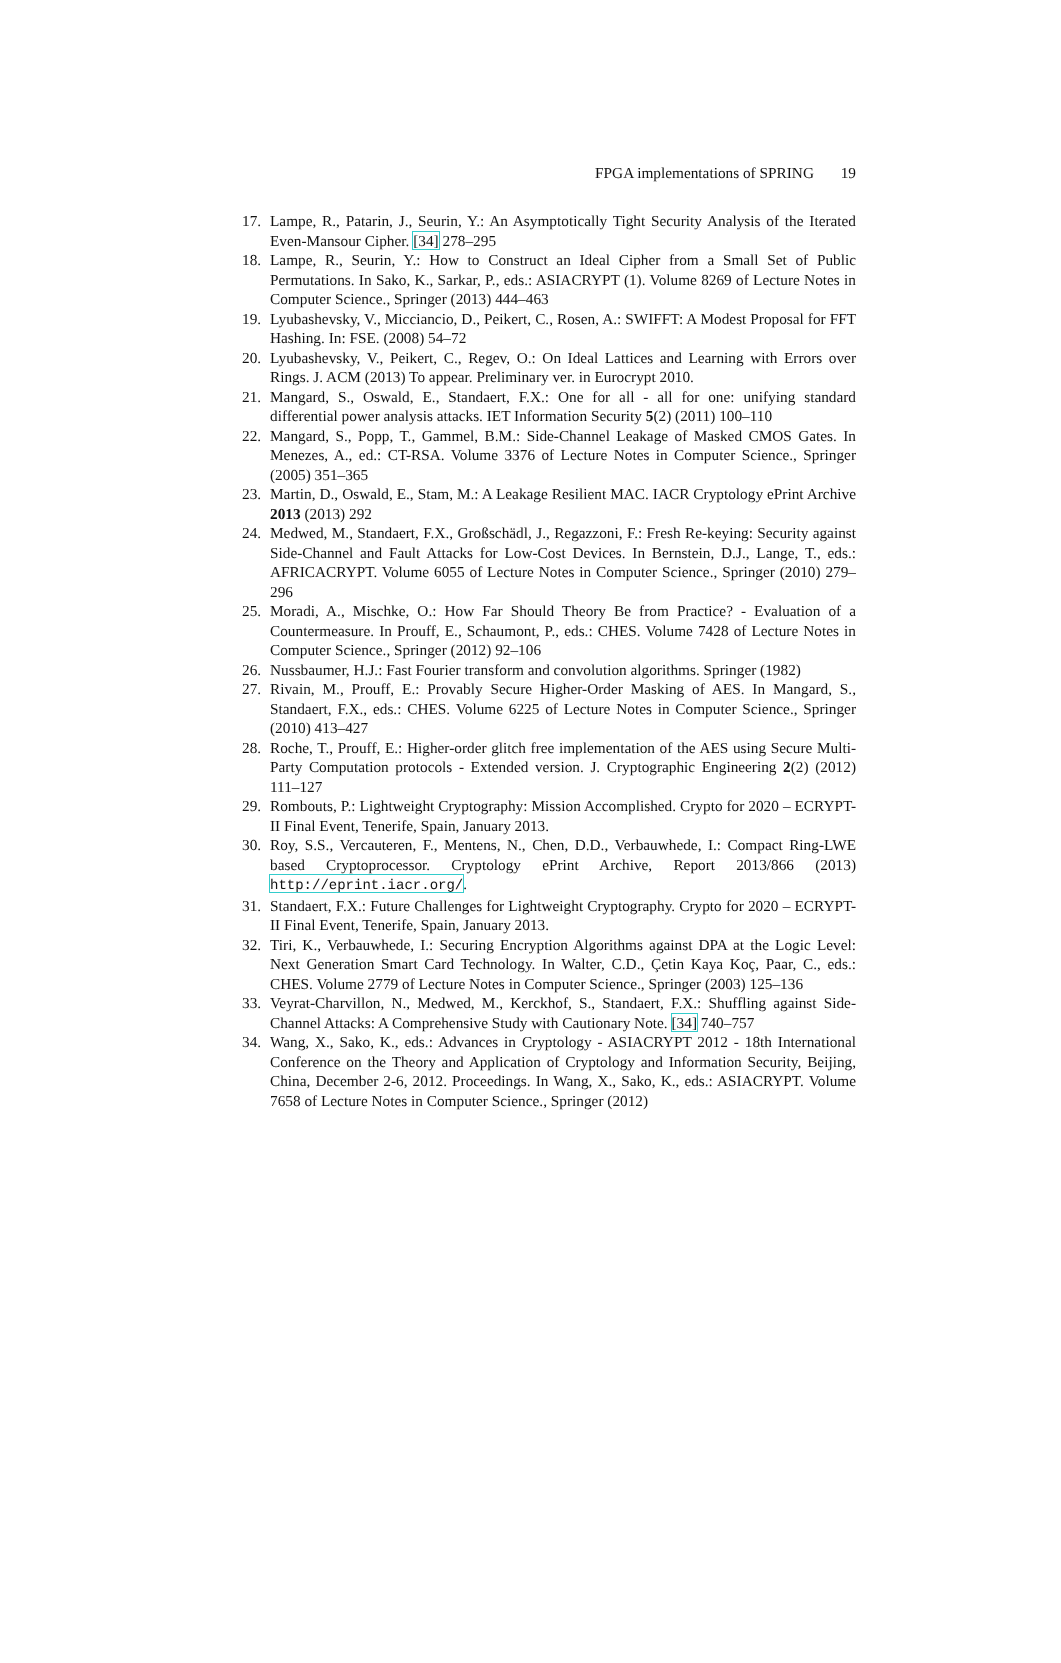FPGA implementations of SPRING 19
17. Lampe, R., Patarin, J., Seurin, Y.: An Asymptotically Tight Security Analysis of the Iterated Even-Mansour Cipher. [34] 278–295
18. Lampe, R., Seurin, Y.: How to Construct an Ideal Cipher from a Small Set of Public Permutations. In Sako, K., Sarkar, P., eds.: ASIACRYPT (1). Volume 8269 of Lecture Notes in Computer Science., Springer (2013) 444–463
19. Lyubashevsky, V., Micciancio, D., Peikert, C., Rosen, A.: SWIFFT: A Modest Proposal for FFT Hashing. In: FSE. (2008) 54–72
20. Lyubashevsky, V., Peikert, C., Regev, O.: On Ideal Lattices and Learning with Errors over Rings. J. ACM (2013) To appear. Preliminary ver. in Eurocrypt 2010.
21. Mangard, S., Oswald, E., Standaert, F.X.: One for all - all for one: unifying standard differential power analysis attacks. IET Information Security 5(2) (2011) 100–110
22. Mangard, S., Popp, T., Gammel, B.M.: Side-Channel Leakage of Masked CMOS Gates. In Menezes, A., ed.: CT-RSA. Volume 3376 of Lecture Notes in Computer Science., Springer (2005) 351–365
23. Martin, D., Oswald, E., Stam, M.: A Leakage Resilient MAC. IACR Cryptology ePrint Archive 2013 (2013) 292
24. Medwed, M., Standaert, F.X., Großschädl, J., Regazzoni, F.: Fresh Re-keying: Security against Side-Channel and Fault Attacks for Low-Cost Devices. In Bernstein, D.J., Lange, T., eds.: AFRICACRYPT. Volume 6055 of Lecture Notes in Computer Science., Springer (2010) 279–296
25. Moradi, A., Mischke, O.: How Far Should Theory Be from Practice? - Evaluation of a Countermeasure. In Prouff, E., Schaumont, P., eds.: CHES. Volume 7428 of Lecture Notes in Computer Science., Springer (2012) 92–106
26. Nussbaumer, H.J.: Fast Fourier transform and convolution algorithms. Springer (1982)
27. Rivain, M., Prouff, E.: Provably Secure Higher-Order Masking of AES. In Mangard, S., Standaert, F.X., eds.: CHES. Volume 6225 of Lecture Notes in Computer Science., Springer (2010) 413–427
28. Roche, T., Prouff, E.: Higher-order glitch free implementation of the AES using Secure Multi-Party Computation protocols - Extended version. J. Cryptographic Engineering 2(2) (2012) 111–127
29. Rombouts, P.: Lightweight Cryptography: Mission Accomplished. Crypto for 2020 – ECRYPT-II Final Event, Tenerife, Spain, January 2013.
30. Roy, S.S., Vercauteren, F., Mentens, N., Chen, D.D., Verbauwhede, I.: Compact Ring-LWE based Cryptoprocessor. Cryptology ePrint Archive, Report 2013/866 (2013) http://eprint.iacr.org/.
31. Standaert, F.X.: Future Challenges for Lightweight Cryptography. Crypto for 2020 – ECRYPT-II Final Event, Tenerife, Spain, January 2013.
32. Tiri, K., Verbauwhede, I.: Securing Encryption Algorithms against DPA at the Logic Level: Next Generation Smart Card Technology. In Walter, C.D., Çetin Kaya Koç, Paar, C., eds.: CHES. Volume 2779 of Lecture Notes in Computer Science., Springer (2003) 125–136
33. Veyrat-Charvillon, N., Medwed, M., Kerckhof, S., Standaert, F.X.: Shuffling against Side-Channel Attacks: A Comprehensive Study with Cautionary Note. [34] 740–757
34. Wang, X., Sako, K., eds.: Advances in Cryptology - ASIACRYPT 2012 - 18th International Conference on the Theory and Application of Cryptology and Information Security, Beijing, China, December 2-6, 2012. Proceedings. In Wang, X., Sako, K., eds.: ASIACRYPT. Volume 7658 of Lecture Notes in Computer Science., Springer (2012)